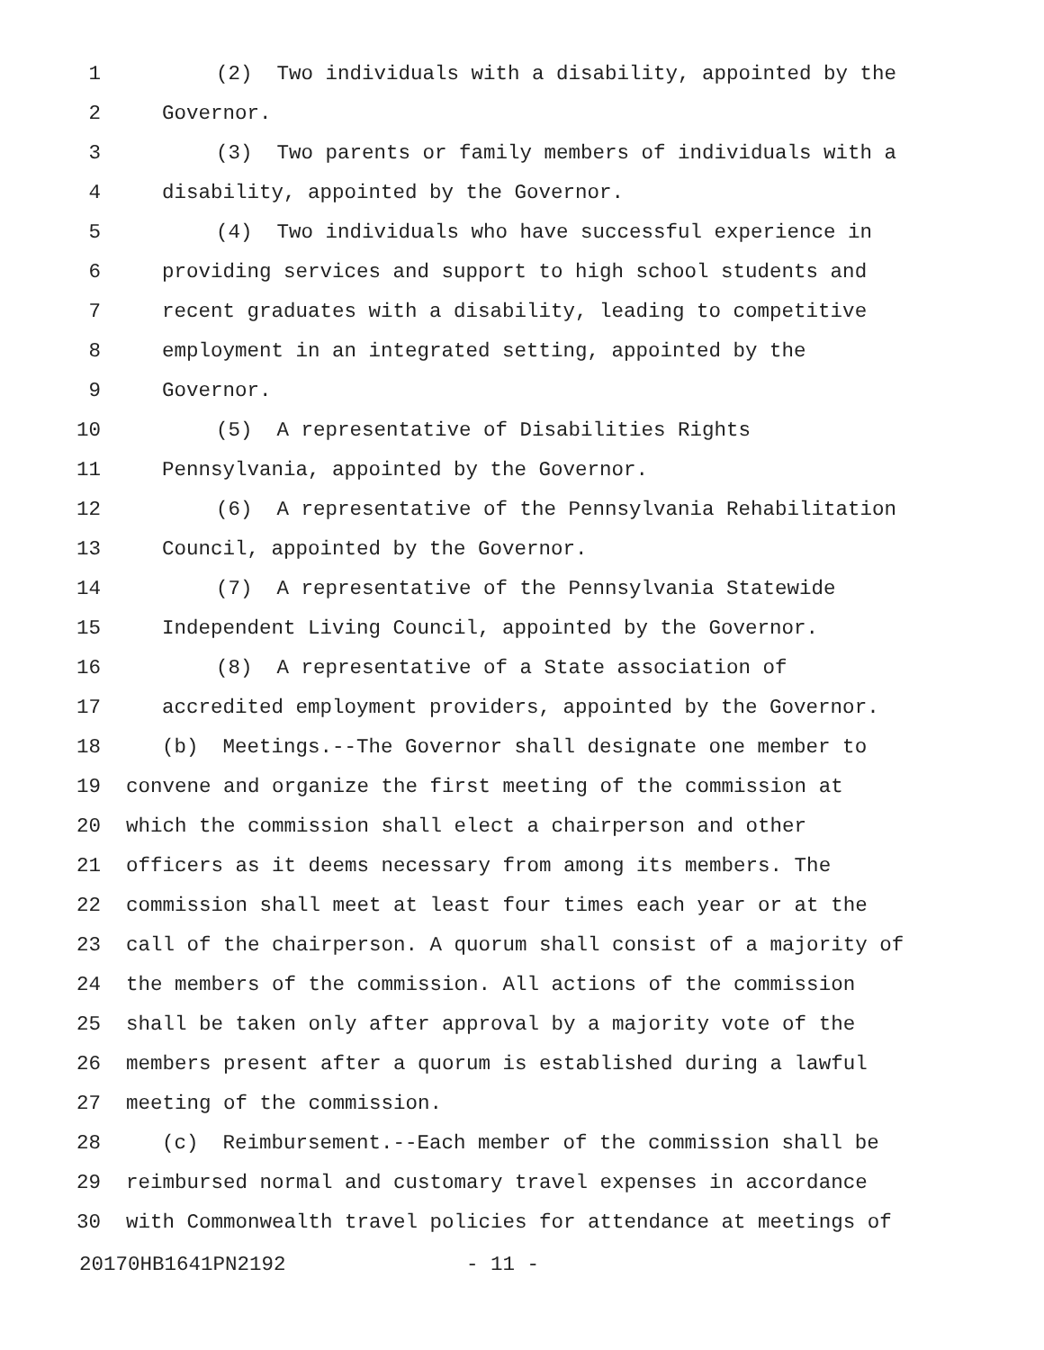1 (2) Two individuals with a disability, appointed by the
2 Governor.
3 (3) Two parents or family members of individuals with a
4 disability, appointed by the Governor.
5 (4) Two individuals who have successful experience in
6 providing services and support to high school students and
7 recent graduates with a disability, leading to competitive
8 employment in an integrated setting, appointed by the
9 Governor.
10 (5) A representative of Disabilities Rights
11 Pennsylvania, appointed by the Governor.
12 (6) A representative of the Pennsylvania Rehabilitation
13 Council, appointed by the Governor.
14 (7) A representative of the Pennsylvania Statewide
15 Independent Living Council, appointed by the Governor.
16 (8) A representative of a State association of
17 accredited employment providers, appointed by the Governor.
18 (b) Meetings.--The Governor shall designate one member to
19 convene and organize the first meeting of the commission at
20 which the commission shall elect a chairperson and other
21 officers as it deems necessary from among its members. The
22 commission shall meet at least four times each year or at the
23 call of the chairperson. A quorum shall consist of a majority of
24 the members of the commission. All actions of the commission
25 shall be taken only after approval by a majority vote of the
26 members present after a quorum is established during a lawful
27 meeting of the commission.
28 (c) Reimbursement.--Each member of the commission shall be
29 reimbursed normal and customary travel expenses in accordance
30 with Commonwealth travel policies for attendance at meetings of
20170HB1641PN2192 - 11 -